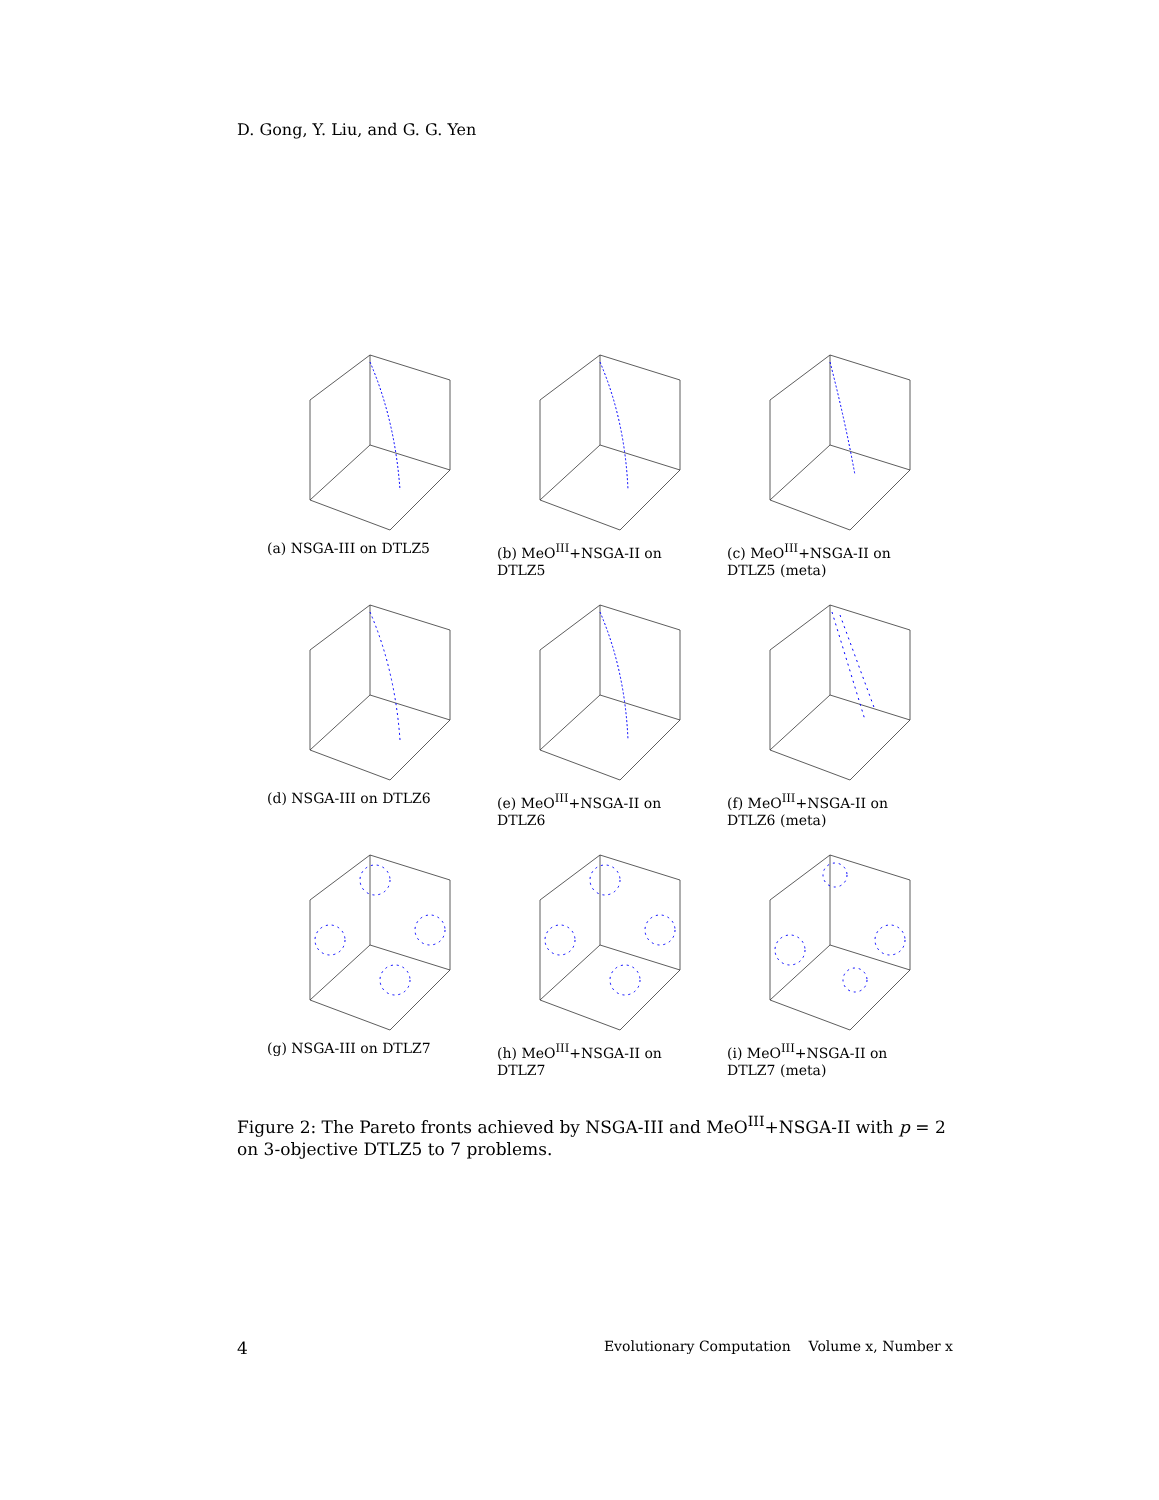D. Gong, Y. Liu, and G. G. Yen
(a) NSGA-III on DTLZ5
(b) MeO<sup>III</sup>+NSGA-II on DTLZ5
(c) MeO<sup>III</sup>+NSGA-II on DTLZ5 (meta)
(d) NSGA-III on DTLZ6
(e) MeO<sup>III</sup>+NSGA-II on DTLZ6
(f) MeO<sup>III</sup>+NSGA-II on DTLZ6 (meta)
(g) NSGA-III on DTLZ7
(h) MeO<sup>III</sup>+NSGA-II on DTLZ7
(i) MeO<sup>III</sup>+NSGA-II on DTLZ7 (meta)
Figure 2: The Pareto fronts achieved by NSGA-III and MeO<sup>III</sup>+NSGA-II with p = 2 on 3-objective DTLZ5 to 7 problems.
4 Evolutionary Computation Volume x, Number x